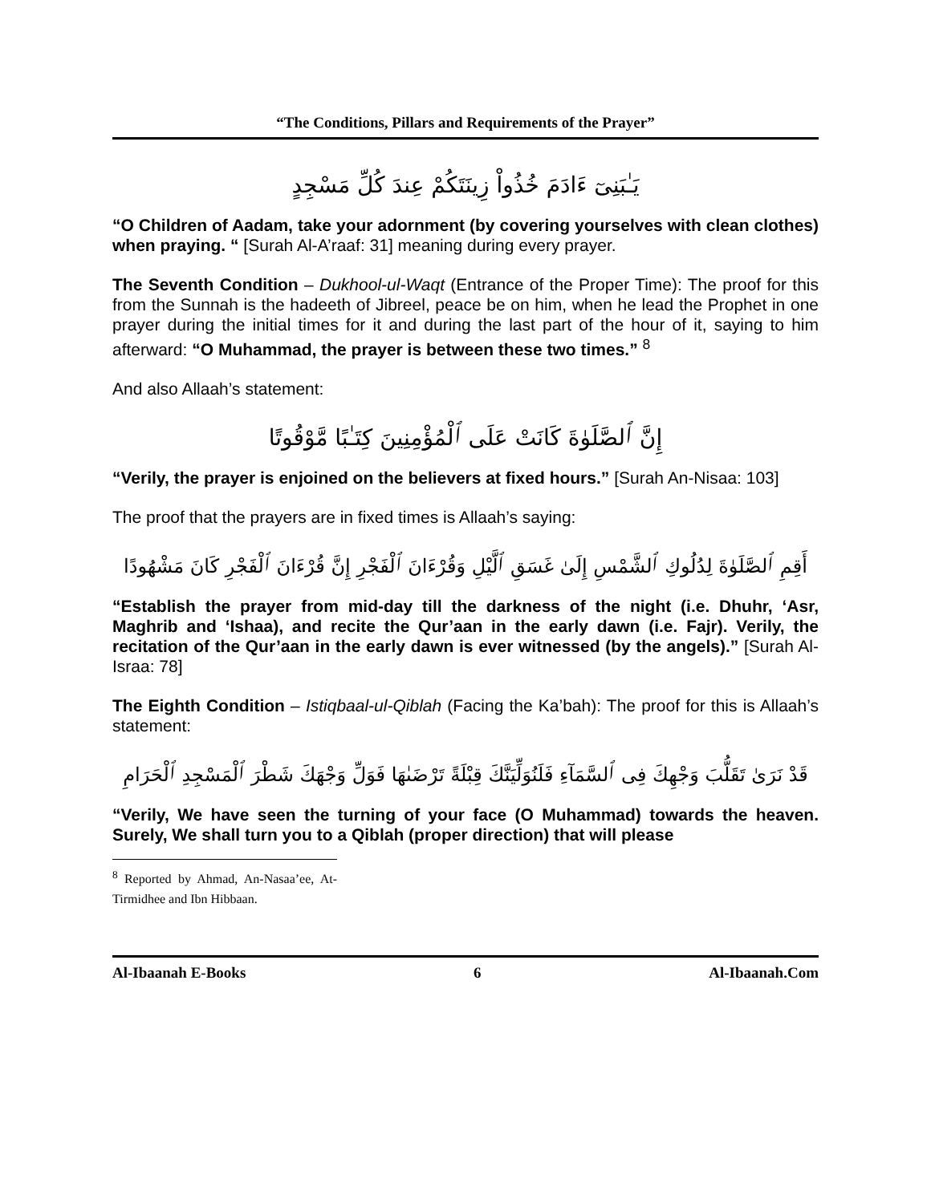“The Conditions, Pillars and Requirements of the Prayer”
يَـٰبَنِىٓ ءَادَمَ خُذُواْ زِينَتَكُمْ عِندَ كُلِّ مَسْجِدٍ
“O Children of Aadam, take your adornment (by covering yourselves with clean clothes) when praying. “ [Surah Al-A’raaf: 31] meaning during every prayer.
The Seventh Condition – Dukhool-ul-Waqt (Entrance of the Proper Time): The proof for this from the Sunnah is the hadeeth of Jibreel, peace be on him, when he lead the Prophet in one prayer during the initial times for it and during the last part of the hour of it, saying to him afterward: “O Muhammad, the prayer is between these two times.” <sup>8</sup>
And also Allaah’s statement:
إِنَّ ٱلصَّلَوٰةَ كَانَتْ عَلَى ٱلْمُؤْمِنِينَ كِتَـٰبًا مَّوْقُوتًا
“Verily, the prayer is enjoined on the believers at fixed hours.” [Surah An-Nisaa: 103]
The proof that the prayers are in fixed times is Allaah’s saying:
أَقِمِ ٱلصَّلَوٰةَ لِدُلُوكِ ٱلشَّمْسِ إِلَىٰ غَسَقِ ٱلَّيْلِ وَقُرْءَانَ ٱلْفَجْرِ إِنَّ قُرْءَانَ ٱلْفَجْرِ كَانَ مَشْهُودًا
“Establish the prayer from mid-day till the darkness of the night (i.e. Dhuhr, ‘Asr, Maghrib and ‘Ishaa), and recite the Qur’aan in the early dawn (i.e. Fajr). Verily, the recitation of the Qur’aan in the early dawn is ever witnessed (by the angels).” [Surah Al-Israa: 78]
The Eighth Condition – Istiqbaal-ul-Qiblah (Facing the Ka’bah): The proof for this is Allaah’s statement:
قَدْ نَرَىٰ تَقَلُّبَ وَجْهِكَ فِى ٱلسَّمَآءِ فَلَنُوَلِّيَنَّكَ قِبْلَةً تَرْضَىٰهَا فَوَلِّ وَجْهَكَ شَطْرَ ٱلْمَسْجِدِ ٱلْحَرَامِ
“Verily, We have seen the turning of your face (O Muhammad) towards the heaven. Surely, We shall turn you to a Qiblah (proper direction) that will please
<sup>8</sup> Reported by Ahmad, An-Nasaa’ee, At-Tirmidhee and Ibn Hibbaan.
Al-Ibaanah E-Books 6 Al-Ibaanah.Com